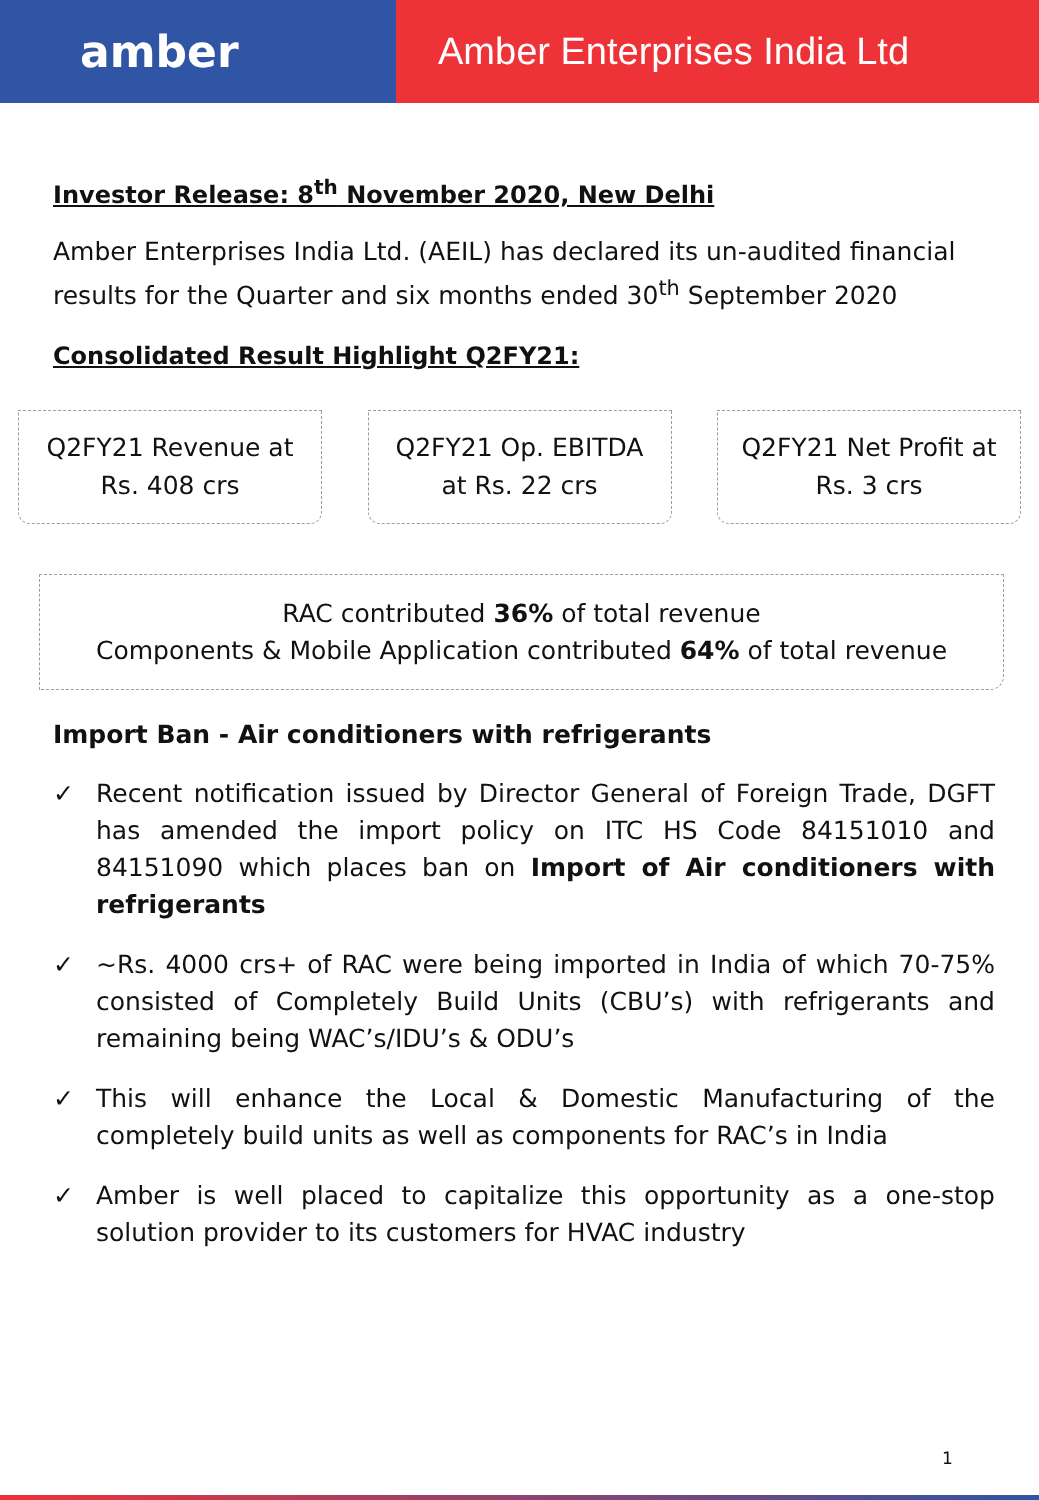amber
Amber Enterprises India Ltd
Investor Release: 8<sup>th</sup> November 2020, New Delhi
Amber Enterprises India Ltd. (AEIL) has declared its un-audited financial results for the Quarter and six months ended 30<sup>th</sup> September 2020
Consolidated Result Highlight Q2FY21:
Q2FY21 Revenue at
Rs. 408 crs
Q2FY21 Op. EBITDA
at Rs. 22 crs
Q2FY21 Net Profit at
Rs. 3 crs
RAC contributed 36% of total revenue
Components & Mobile Application contributed 64% of total revenue
Import Ban - Air conditioners with refrigerants
✓ Recent notification issued by Director General of Foreign Trade, DGFT has amended the import policy on ITC HS Code 84151010 and 84151090 which places ban on Import of Air conditioners with refrigerants
✓ ~Rs. 4000 crs+ of RAC were being imported in India of which 70-75% consisted of Completely Build Units (CBU’s) with refrigerants and remaining being WAC’s/IDU’s & ODU’s
✓ This will enhance the Local & Domestic Manufacturing of the completely build units as well as components for RAC’s in India
✓ Amber is well placed to capitalize this opportunity as a one-stop solution provider to its customers for HVAC industry
1